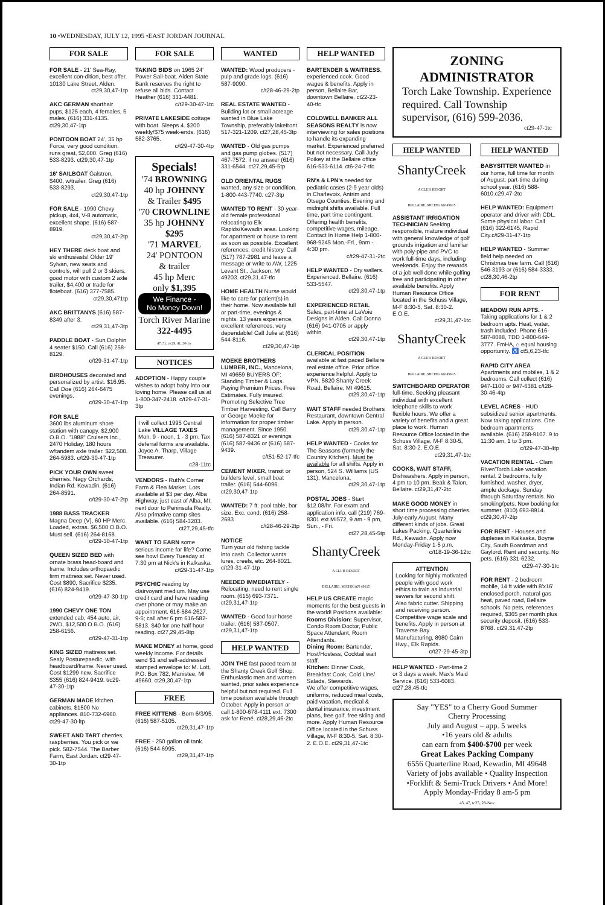10 •WEDNESDAY, JULY 12, 1995 •EAST JORDAN JOURNAL
FOR SALE
FOR SALE - 21' Sea-Ray, excellent con-dition, best offer. 10130 Lake Street, Alden.
ct29,30,47-1tp
AKC GERMAN shorthair pups, $125 each, 4 females, 5 males. (616) 331-4135. ct29,30,47-1tp
PONTOON BOAT 24', 35 hp Force, very good condition, runs great, $2,000. Greg (616) 533-8293. ct29,30,47-1tp
16' SAILBOAT Galstron, $400, w/trailer. Greg (616) 533-8293.
ct29,30,47-1tp
FOR SALE - 1990 Chevy pickup, 4x4, V-8 automatic, excellent shape. (616) 587-8919.
ct29,30,47-2tp
HEY THERE deck boat and ski enthusiasts! Older 19' Sylvan, new seats and controls, will pull 2 or 3 skiers, good motor with custom 2 axle trailer, $4,400 or trade for floteboat. (616) 377-7585.
ct29,30,471tp
AKC BRITTANYS (616) 587-8349 after 3.
ct29,31,47-3tp
PADDLE BOAT - Sun Dolphin 4 seater $150. Call (616) 258-8129.
c/t29-31-47-1tp
BIRDHOUSES decorated and personalized by artist. $16.95. Call Doe (616) 264-6475 evenings.
c/t29-30-47-1tp
FOR SALE
3600 lbs aluminum shore station with canopy. $2,900 O.B.O. "1988" Cruisers Inc., 2470 Holiday, 180 hours w/tandem axle trailer. $22,500. 264-5983. c/t29-30-47-1tp
PICK YOUR OWN sweet cherries. Nagy Orchards, Indian Rd. Kewadin. (616) 264-8591.
c/t29-30-47-2tp
1988 BASS TRACKER Magna Deep (V), 60 HP Merc. Loaded, extras. $6,500 O.B.O. Must sell. (616) 264-8168.
c/t29-30-47-1tp
QUEEN SIZED BED with ornate brass head-board and frame. Includes orthopaedic firm mattress set. Never used. Cost $890, Sacrifice $235. (616) 824-9419.
c/t29-47-30-1tp
1990 CHEVY ONE TON extended cab, 454 auto, air, 2WD, $12,500 O.B.O. (616) 258-6156.
c/t29-47-31-1tp
KING SIZED mattress set. Sealy Posturepaedic, with headboard/frame. Never used. Cost $1299 new. Sacrifice $355 (616) 824-9419. t/c29-47-30-1tp
GERMAN MADE kitchen cabinets. $1500 No appliances. 810-732-6960. ct29-47-30-ltp
SWEET AND TART cherries, raspberries. You pick or we pick. 582-7544. The Barber Farm, East Jordan. ct29-47-30-1tp
FOR SALE
TAKING BIDS on 1965 24' Power Sail-boat. Alden State Bank reserves the right to refuse all bids. Contact Heather (616) 331-4481.
c/t29-30-47-1tc
PRIVATE LAKESIDE cottage with boat. Sleeps 4. $200 weekly/$75 week-ends. (616) 582-3765.
c/t29-47-30-4tp
Specials!
'74 BROWNING
40 hp JOHNNY
& Trailer $495
'70 CROWNLINE
35 hp JOHNNY
$295
'71 MARVEL
24' PONTOON
& trailer
45 hp Merc
only $1,395
We Finance -
No Money Down!
Torch River Marine
322-4495
47, 51, t/c29, 41, 30-1tc
NOTICES
ADOPTION - Happy couple wishes to adopt baby into our loving home. Please call us at 1-800-347-2418. c/t29-47-31-3tp
I will collect 1995 Central Lake VILLAGE TAXES Mon. 9 - noon, 1 - 3 pm. Tax deferral forms are available. Joyce A. Tharp, Village Treasurer.
c28-11tc
VENDORS - Ruth's Corner Farm & Flea Market. Lots available at $3 per day. Alba Highway, just east of Alba, MI, next door to Peninsula Realty. Also primative camp sites available. (616) 584-3203.
ct27,29,45-tfc
WANT TO EARN some serious income for life? Come see how! Every Tuesday at 7:30 pm at Nick's in Kalkaska.
c/t29-31-47-1tp
PSYCHIC reading by clairvoyant medium. May use credit card and have reading over phone or may make an appointment. 616-584-2627, 9-5; call after 6 pm 616-582-5813. $40 for one half hour reading. ct27,29,45-8tp
MAKE MONEY at home, good weekly income. For details send $1 and self-addressed stamped envelope to: M. Lott, P.O. Box 782, Manistee, MI 49660. ct29,30,47-1tp
FREE
FREE KITTENS - Born 6/3/95. (616) 587-5105.
ct29,31,47-1tp
FREE - 250 gallon oil tank. (616) 544-6995.
ct29,31,47-1tp
WANTED
WANTED: Wood producers - pulp and grade logs. (616) 587-9090.
c/t28-46-29-2tp
REAL ESTATE WANTED - Building lot or small acreage wanted in Blue Lake Township, preferably lakefront. 517-321-1209. ct27,28,45-3tp
WANTED - Old gas pumps and gas pump globes. (517) 467-7572, if no answer (616) 331-6544. ct27,29,45-5tp
OLD ORIENTAL RUGS wanted, any size or condition. 1-800-443-7740. c27-3tp
WANTED TO RENT - 30-year-old female professional relocating to Elk Rapids/Kewadin area. Looking for apartment or house to rent as soon as possible. Excellent references, credit history. Call (517) 787-2981 and leave a message or write to AW, 1225 Levant St., Jackson, MI 49203. ct29,31,47-tfc
HOME HEALTH Nurse would like to care for patient(s) in their home. Now available full or part-time, evenings & nights. 13 years experience, excellent references, very dependable! Call Julie at (616) 544-8116.
ct29,30,47-1tp
MOEKE BROTHERS LUMBER, INC., Mancelona, MI 49659 BUYERS OF: Standing Timber & Logs. Paying Premium Prices. Free Estimates. Fully insured. Promoting Selective Tree Timber Harvesting. Call Barry or George Moeke for information for proper timber management. Since 1950. (616) 587-8321 or evenings (616) 587-9436 or (616) 587-9439.
c/t51-52-17-tfc
CEMENT MIXER, transit or builders level, small boat trailer. (616) 544-6096. ct29,30,47-1tp
WANTED: 7 ft. pool table, bar size. Exc. cond. (616) 258-2683
c/t28-46-29-2tp
NOTICE
Turn your old fishing tackle into cash. Collector wants lures, creels, etc. 264-8021. c/t29-31-47-1tp
NEEDED IMMEDIATELY - Relocating, need to rent single room. (615) 693-7371. ct29,31,47-1tp
WANTED - Good four horse trailer. (616) 587-0507. ct29,31,47-1tp
HELP WANTED
JOIN THE fast paced team at the Shanty Creek Golf Shop. Enthusiastic men and women wanted, prior sales experience helpful but not required. Full time position available through October. Apply in person or call 1-800-678-4111 ext. 7300 ask for René. ct28,29,46-2tc
HELP WANTED
BARTENDER & WAITRESS, experienced cook. Good wages & benefits. Apply in person, Bellaire Bar, downtown Bellaire. ct22-23-40-tfc
COLDWELL BANKER ALL SEASONS REALTY is now interviewing for sales positions to handle its expanding market. Experienced preferred but not necessary. Call Judy Poikey at the Bellaire office 616-533-6114. ct6-24-7-tfc
RN's & LPN's needed for pediatric cases (2-9 year olds) in Charlevoix, Antrim and Otsego Counties. Evening and midnight shifts available. Full time, part time contingent. Offering health benefits, competitive wages, mileage. Contact In Home Help 1-800-968-9245 Mon.-Fri., 9am - 4:30 pm.
c/t29-47-31-2tc
HELP WANTED - Dry wallers. Experienced. Bellaire. (616) 533-5547.
ct29,30,47-1tp
EXPERIENCED RETAIL Sales, part-time at LaVoie Designs in Alden. Call Donna (616) 941-0705 or apply within.
ct29,30,47-1tp
CLERICAL POSITION available at fast paced Bellaire real estate office. Prior office experience helpful. Apply to VPN, 5820 Shanty Creek Road, Bellaire, MI 49615.
ct29,30,47-1tp
WAIT STAFF needed Brothers Restaurant, downtown Central Lake. Apply in person.
ct29,30,47-1tp
HELP WANTED - Cooks for The Seasons (formerly the Country Kitchen). Must be available for all shifts. Apply in person, 524 S. Williams (US 131), Mancelona.
ct29,30,47-1tp
POSTAL JOBS - Start $12.08/hr. For exam and application info. call (219) 769-8301 ext MI572, 9 am - 9 pm, Sun., - Fri.
ct27,28,45-5tp
ShantyCreek
A CLUB RESORT
BELLAIRE, MICHIGAN 49615
HELP US CREATE magic moments for the best guests in the world! Positions available:
Rooms Division: Supervisor, Condo Room Doctor, Public Space Attendant, Room Attendants.
Dining Room: Bartender, Host/Hostess, Cocktail wait staff.
Kitchen: Dinner Cook, Breakfast Cook, Cold Line/ Salads, Stewards.
We offer competitive wages, uniforms, reduced meal costs, paid vacation, medical & dental insurance, investment plans, free golf, free skiing and more. Apply Human Resource Office located in the Schuss Village, M-F 8:30-5, Sat. 8:30-2. E.O.E. ct29,31,47-1tc
ZONING
ADMINISTRATOR
Torch Lake Township. Experience required. Call Township supervisor, (616) 599-2036.
ct29-47-1tc
HELP WANTED
ShantyCreek
A CLUB RESORT
BELLAIRE, MICHIGAN 49615
ASSISTANT IRRIGATION TECHNICIAN Seeking responsible, mature individual with general knowledge of golf grounds irrigation and familiar with poly-pipe and PVC to work full-time days, including weekends. Enjoy the rewards of a job well done while golfing free and participating in other available benefits. Apply Human Resource Office located in the Schuss Village, M-F 8:30-5, Sat. 8:30-2. E.O.E.
ct29,31,47-1tc
ShantyCreek
A CLUB RESORT
BELLAIRE, MICHIGAN 49615
SWITCHBOARD OPERATOR full-time. Seeking pleasant individual with excellent telephone skills to work flexible hours. We offer a variety of benefits and a great place to work. Human Resource Office located in the Schuss Village, M-F 8:30-5, Sat. 8:30-2. E.O.E.
ct29,31,47-1tc
COOKS, WAIT STAFF, Dishwashers. Apply in person, 4 pm to 10 pm. Beak & Talon, Bellaire. ct29,31,47-2tc
MAKE GOOD MONEY in short time processing cherries. July-early August. Many different kinds of jobs. Great Lakes Packing, Quarterline Rd., Kewadin. Apply now Monday-Friday 1-5 p.m.
c/t18-19-36-12tc
ATTENTION
Looking for highly motivated people with good work ethics to train as industrial sewers for second shift. Also fabric cutter. Shipping and receiving person. Competitive wage scale and benefits. Apply in person at Traverse Bay Manufacturing, 8980 Cairn Hwy., Elk Rapids.
c/t27-29-45-3tp
HELP WANTED - Part-time 2 or 3 days a week. Max's Maid Service. (616) 533-6083. ct27,28,45-tfc
HELP WANTED
BABYSITTER WANTED in our home, full time for month of August, part-time during school year. (616) 588-6010.c29,47-2tc
HELP WANTED: Equipment operator and driver with CDL. Some physical labor. Call (616) 322-6145, Rapid City.c/t29-31-47-1tp
HELP WANTED - Summer field help needed on Christmas tree farm. Call (616) 546-3193 or (616) 584-3333. ct28,30,46-2tp
FOR RENT
MEADOW RUN APTS. - Taking applications for 1 & 2 bedroom apts. Heat, water, trash included. Phone 616-587-8088, TDD 1-800-649-3777. FmHA, ⌂ equal housing opportunity. ♿ ct5,6,23-tfc
RAPID CITY AREA Apartments and mobiles, 1 & 2 bedrooms. Call collect (616) 947-1100 or 947-6381 c/t28-30-46-4tp
LEVEL ACRES - HUD subsidized senior apartments. Now taking applications. One bedroom apartments available. (616) 258-9107. 9 to 11:30 am, 1 to 3 pm.
c/t29-47-30-4tp
VACATION RENTAL - Clam River/Torch Lake vacation rental. 2 bedrooms, fully furnished, washer, dryer, ample dockage. Sunday through Saturday rentals. No smoking/pets. Now booking for summer. (810) 693-8914. ct29,30,47-2tp
FOR RENT - Houses and duplexes in Kalkaska, Boyne City, South Boardman and Gaylord. Rent and security. No pets. (616) 331-6232.
ct29-47-30-1tc
FOR RENT - 2 bedroom mobile, 14 ft wide with 8'x16' enclosed porch, natural gas heat, paved road, Bellaire schools. No pets, references required, $365 per month plus security deposit. (616) 533-8768. ct29,31,47-2tp
Say "YES" to a Cherry Good Summer
Cherry Processing
July and August – app. 5 weeks
•16 years old & adults
can earn from $400-$700 per week
Great Lakes Packing Company
6556 Quarterline Road, Kewadin, MI 49648
Variety of jobs available • Quality Inspection
•Forklift & Semi-Truck Drivers • And More!
Apply Monday-Friday 8 am-5 pm
43, 47, tc25, 28-Nov